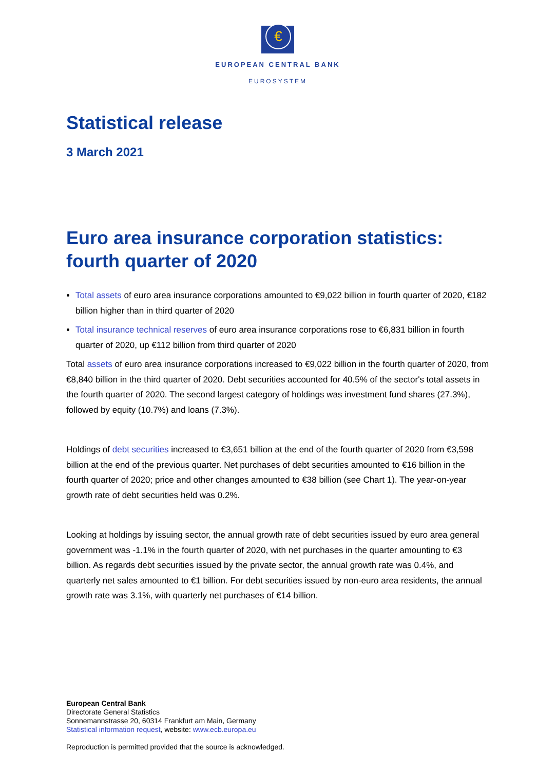€
EUROPEAN CENTRAL BANK
EUROSYSTEM
Statistical release
3 March 2021
Euro area insurance corporation statistics: fourth quarter of 2020
Total assets of euro area insurance corporations amounted to €9,022 billion in fourth quarter of 2020, €182 billion higher than in third quarter of 2020
Total insurance technical reserves of euro area insurance corporations rose to €6,831 billion in fourth quarter of 2020, up €112 billion from third quarter of 2020
Total assets of euro area insurance corporations increased to €9,022 billion in the fourth quarter of 2020, from €8,840 billion in the third quarter of 2020. Debt securities accounted for 40.5% of the sector's total assets in the fourth quarter of 2020. The second largest category of holdings was investment fund shares (27.3%), followed by equity (10.7%) and loans (7.3%).
Holdings of debt securities increased to €3,651 billion at the end of the fourth quarter of 2020 from €3,598 billion at the end of the previous quarter. Net purchases of debt securities amounted to €16 billion in the fourth quarter of 2020; price and other changes amounted to €38 billion (see Chart 1). The year-on-year growth rate of debt securities held was 0.2%.
Looking at holdings by issuing sector, the annual growth rate of debt securities issued by euro area general government was -1.1% in the fourth quarter of 2020, with net purchases in the quarter amounting to €3 billion. As regards debt securities issued by the private sector, the annual growth rate was 0.4%, and quarterly net sales amounted to €1 billion. For debt securities issued by non-euro area residents, the annual growth rate was 3.1%, with quarterly net purchases of €14 billion.
European Central Bank
Directorate General Statistics
Sonnemannstrasse 20, 60314 Frankfurt am Main, Germany
Statistical information request, website: www.ecb.europa.eu
Reproduction is permitted provided that the source is acknowledged.